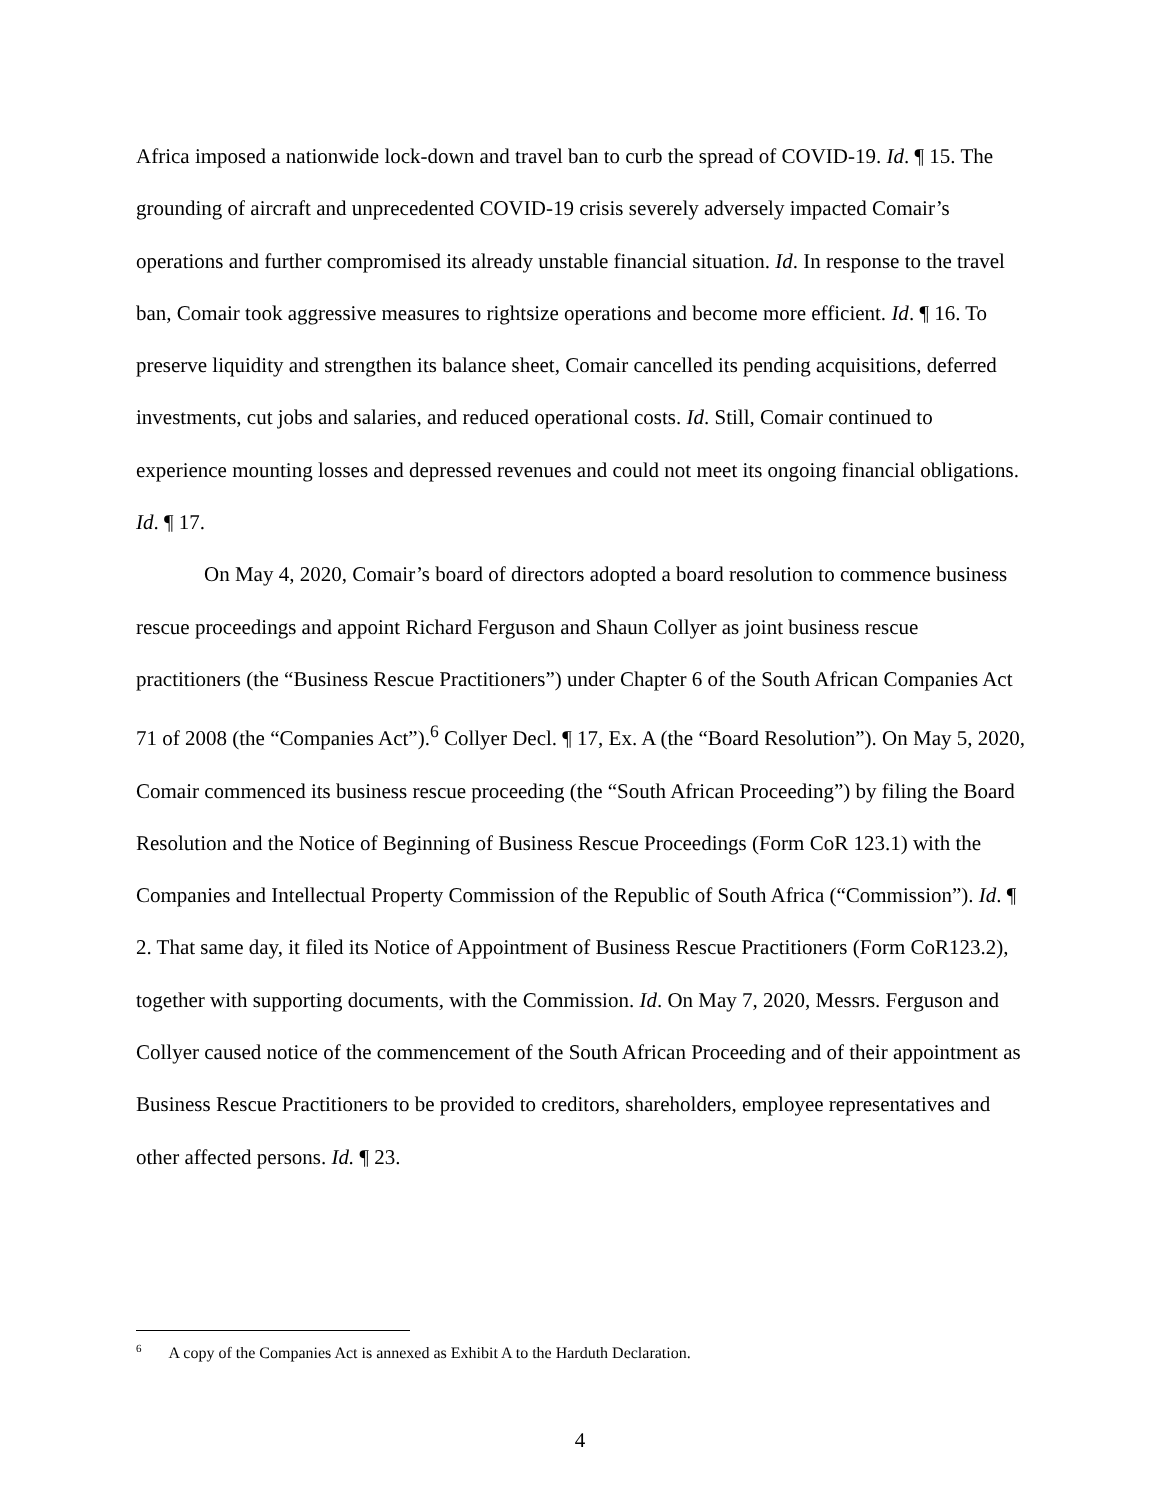Africa imposed a nationwide lock-down and travel ban to curb the spread of COVID-19. Id. ¶ 15. The grounding of aircraft and unprecedented COVID-19 crisis severely adversely impacted Comair’s operations and further compromised its already unstable financial situation. Id. In response to the travel ban, Comair took aggressive measures to rightsize operations and become more efficient. Id. ¶ 16. To preserve liquidity and strengthen its balance sheet, Comair cancelled its pending acquisitions, deferred investments, cut jobs and salaries, and reduced operational costs. Id. Still, Comair continued to experience mounting losses and depressed revenues and could not meet its ongoing financial obligations. Id. ¶ 17.
On May 4, 2020, Comair’s board of directors adopted a board resolution to commence business rescue proceedings and appoint Richard Ferguson and Shaun Collyer as joint business rescue practitioners (the “Business Rescue Practitioners”) under Chapter 6 of the South African Companies Act 71 of 2008 (the “Companies Act”).<sup>6</sup> Collyer Decl. ¶ 17, Ex. A (the “Board Resolution”). On May 5, 2020, Comair commenced its business rescue proceeding (the “South African Proceeding”) by filing the Board Resolution and the Notice of Beginning of Business Rescue Proceedings (Form CoR 123.1) with the Companies and Intellectual Property Commission of the Republic of South Africa (“Commission”). Id. ¶ 2. That same day, it filed its Notice of Appointment of Business Rescue Practitioners (Form CoR123.2), together with supporting documents, with the Commission. Id. On May 7, 2020, Messrs. Ferguson and Collyer caused notice of the commencement of the South African Proceeding and of their appointment as Business Rescue Practitioners to be provided to creditors, shareholders, employee representatives and other affected persons. Id. ¶ 23.
<sup>6</sup> A copy of the Companies Act is annexed as Exhibit A to the Harduth Declaration.
4